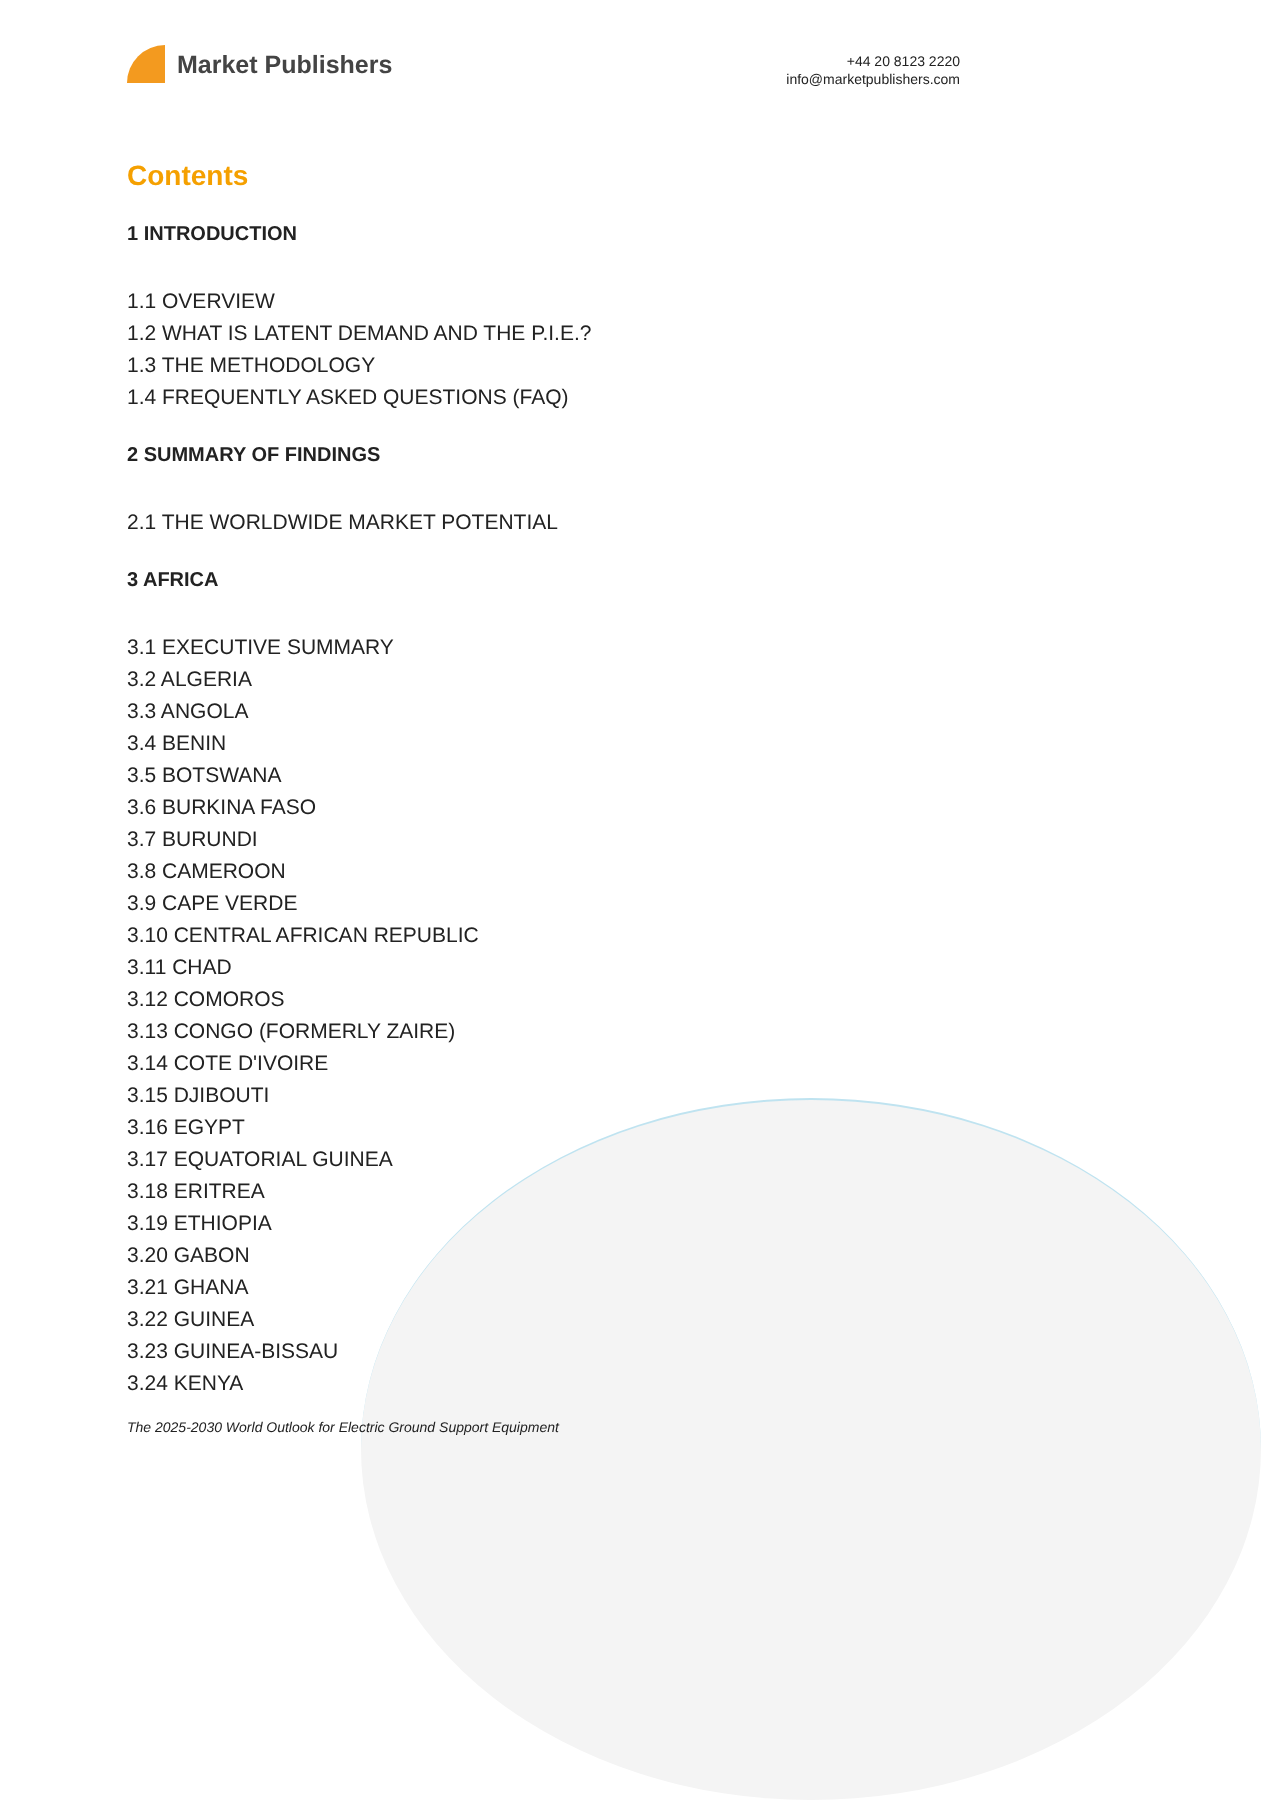Market Publishers
+44 20 8123 2220
info@marketpublishers.com
Contents
1 INTRODUCTION
1.1 OVERVIEW
1.2 WHAT IS LATENT DEMAND AND THE P.I.E.?
1.3 THE METHODOLOGY
1.4 FREQUENTLY ASKED QUESTIONS (FAQ)
2 SUMMARY OF FINDINGS
2.1 THE WORLDWIDE MARKET POTENTIAL
3 AFRICA
3.1 EXECUTIVE SUMMARY
3.2 ALGERIA
3.3 ANGOLA
3.4 BENIN
3.5 BOTSWANA
3.6 BURKINA FASO
3.7 BURUNDI
3.8 CAMEROON
3.9 CAPE VERDE
3.10 CENTRAL AFRICAN REPUBLIC
3.11 CHAD
3.12 COMOROS
3.13 CONGO (FORMERLY ZAIRE)
3.14 COTE D'IVOIRE
3.15 DJIBOUTI
3.16 EGYPT
3.17 EQUATORIAL GUINEA
3.18 ERITREA
3.19 ETHIOPIA
3.20 GABON
3.21 GHANA
3.22 GUINEA
3.23 GUINEA-BISSAU
3.24 KENYA
The 2025-2030 World Outlook for Electric Ground Support Equipment